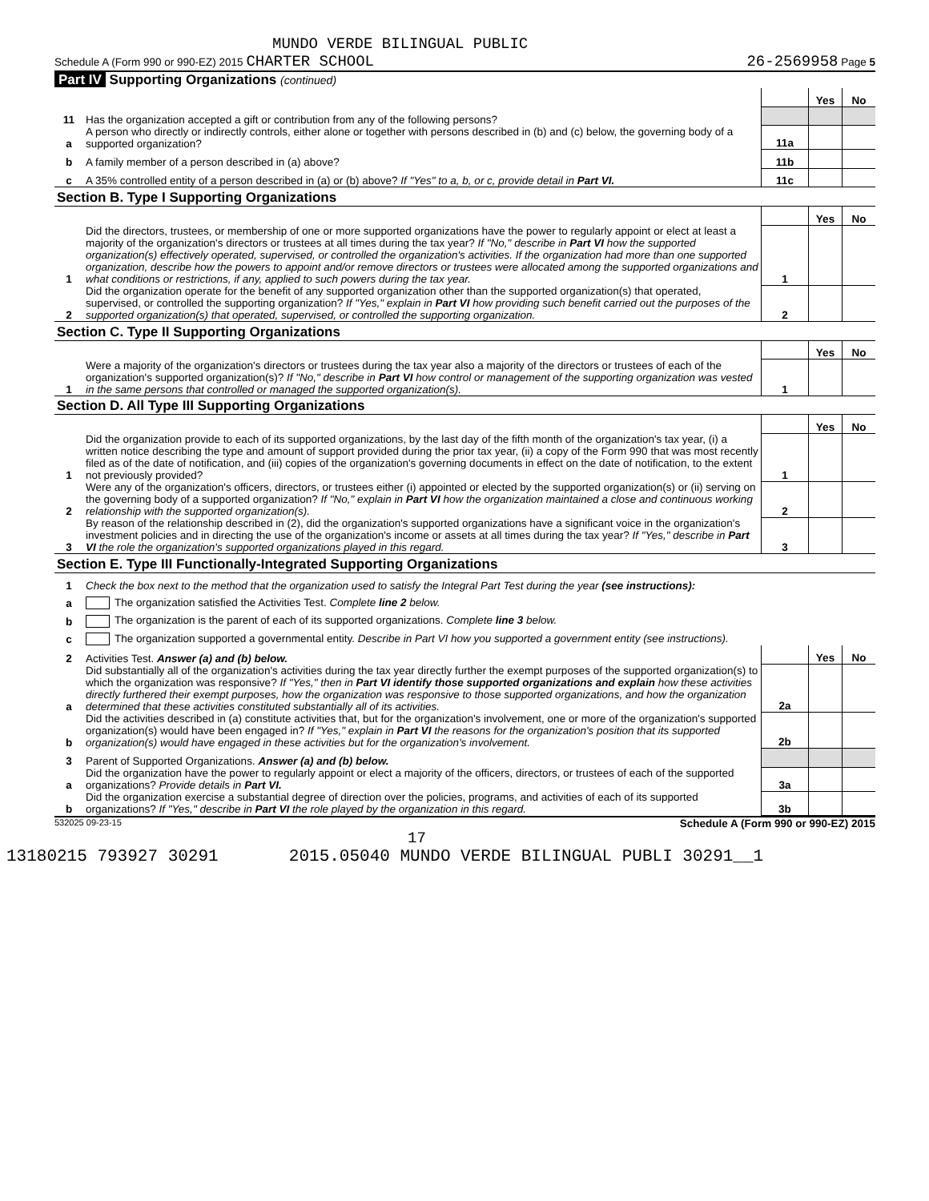MUNDO VERDE BILINGUAL PUBLIC
Schedule A (Form 990 or 990-EZ) 2015 CHARTER SCHOOL 26-2569958 Page 5
Part IV Supporting Organizations (continued)
| | | | Yes | No |
| 11 | Has the organization accepted a gift or contribution from any of the following persons? | | | |
| a | A person who directly or indirectly controls, either alone or together with persons described in (b) and (c) below, the governing body of a supported organization? | 11a | | |
| b | A family member of a person described in (a) above? | 11b | | |
| c | A 35% controlled entity of a person described in (a) or (b) above? If "Yes" to a, b, or c, provide detail in Part VI. | 11c | | |
| Section B. Type I Supporting Organizations | | | | |
| | | | Yes | No |
| 1 | Did the directors, trustees, or membership of one or more supported organizations have the power to regularly appoint or elect at least a majority of the organization's directors or trustees at all times during the tax year? If "No," describe in Part VI how the supported organization(s) effectively operated, supervised, or controlled the organization's activities. If the organization had more than one supported organization, describe how the powers to appoint and/or remove directors or trustees were allocated among the supported organizations and what conditions or restrictions, if any, applied to such powers during the tax year. | 1 | | |
| 2 | Did the organization operate for the benefit of any supported organization other than the supported organization(s) that operated, supervised, or controlled the supporting organization? If "Yes," explain in Part VI how providing such benefit carried out the purposes of the supported organization(s) that operated, supervised, or controlled the supporting organization. | 2 | | |
| Section C. Type II Supporting Organizations | | | | |
| | | | Yes | No |
| 1 | Were a majority of the organization's directors or trustees during the tax year also a majority of the directors or trustees of each of the organization's supported organization(s)? If "No," describe in Part VI how control or management of the supporting organization was vested in the same persons that controlled or managed the supported organization(s). | 1 | | |
| Section D. All Type III Supporting Organizations | | | | |
| | | | Yes | No |
| 1 | Did the organization provide to each of its supported organizations, by the last day of the fifth month of the organization's tax year, (i) a written notice describing the type and amount of support provided during the prior tax year, (ii) a copy of the Form 990 that was most recently filed as of the date of notification, and (iii) copies of the organization's governing documents in effect on the date of notification, to the extent not previously provided? | 1 | | |
| 2 | Were any of the organization's officers, directors, or trustees either (i) appointed or elected by the supported organization(s) or (ii) serving on the governing body of a supported organization? If "No," explain in Part VI how the organization maintained a close and continuous working relationship with the supported organization(s). | 2 | | |
| 3 | By reason of the relationship described in (2), did the organization's supported organizations have a significant voice in the organization's investment policies and in directing the use of the organization's income or assets at all times during the tax year? If "Yes," describe in Part VI the role the organization's supported organizations played in this regard. | 3 | | |
| Section E. Type III Functionally-Integrated Supporting Organizations | | | | |
| 1 | Check the box next to the method that the organization used to satisfy the Integral Part Test during the year (see instructions): | | | |
| a | The organization satisfied the Activities Test. Complete line 2 below. | | | |
| b | The organization is the parent of each of its supported organizations. Complete line 3 below. | | | |
| c | The organization supported a governmental entity. Describe in Part VI how you supported a government entity (see instructions). | | | |
| 2 | Activities Test. Answer (a) and (b) below. | | Yes | No |
| a | Did substantially all of the organization's activities during the tax year directly further the exempt purposes of the supported organization(s) to which the organization was responsive? If "Yes," then in Part VI identify those supported organizations and explain how these activities directly furthered their exempt purposes, how the organization was responsive to those supported organizations, and how the organization determined that these activities constituted substantially all of its activities. | 2a | | |
| b | Did the activities described in (a) constitute activities that, but for the organization's involvement, one or more of the organization's supported organization(s) would have been engaged in? If "Yes," explain in Part VI the reasons for the organization's position that its supported organization(s) would have engaged in these activities but for the organization's involvement. | 2b | | |
| 3 | Parent of Supported Organizations. Answer (a) and (b) below. | | | |
| a | Did the organization have the power to regularly appoint or elect a majority of the officers, directors, or trustees of each of the supported organizations? Provide details in Part VI. | 3a | | |
| b | Did the organization exercise a substantial degree of direction over the policies, programs, and activities of each of its supported organizations? If "Yes," describe in Part VI the role played by the organization in this regard. | 3b | | |
532025 09-23-15 Schedule A (Form 990 or 990-EZ) 2015
17
13180215 793927 30291 2015.05040 MUNDO VERDE BILINGUAL PUBLI 30291__1